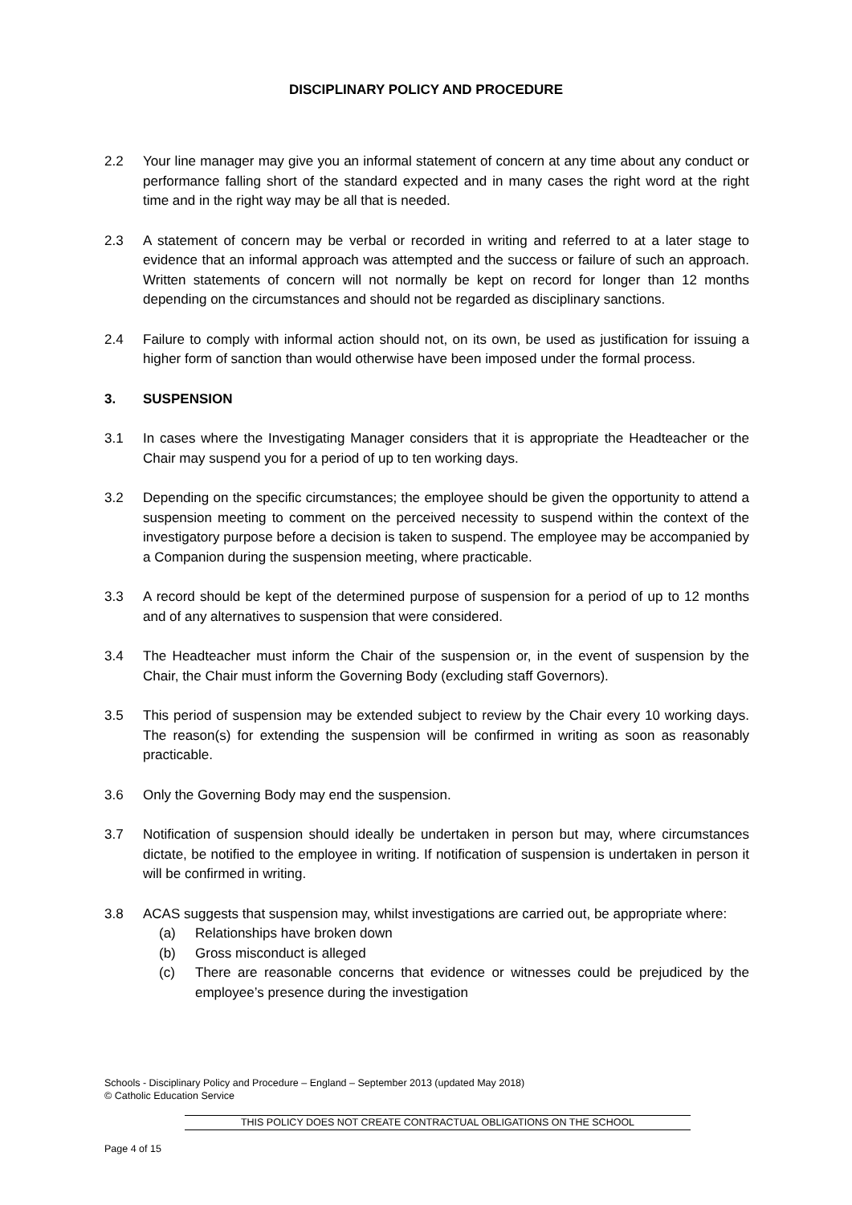DISCIPLINARY POLICY AND PROCEDURE
2.2 Your line manager may give you an informal statement of concern at any time about any conduct or performance falling short of the standard expected and in many cases the right word at the right time and in the right way may be all that is needed.
2.3 A statement of concern may be verbal or recorded in writing and referred to at a later stage to evidence that an informal approach was attempted and the success or failure of such an approach. Written statements of concern will not normally be kept on record for longer than 12 months depending on the circumstances and should not be regarded as disciplinary sanctions.
2.4 Failure to comply with informal action should not, on its own, be used as justification for issuing a higher form of sanction than would otherwise have been imposed under the formal process.
3. SUSPENSION
3.1 In cases where the Investigating Manager considers that it is appropriate the Headteacher or the Chair may suspend you for a period of up to ten working days.
3.2 Depending on the specific circumstances; the employee should be given the opportunity to attend a suspension meeting to comment on the perceived necessity to suspend within the context of the investigatory purpose before a decision is taken to suspend. The employee may be accompanied by a Companion during the suspension meeting, where practicable.
3.3 A record should be kept of the determined purpose of suspension for a period of up to 12 months and of any alternatives to suspension that were considered.
3.4 The Headteacher must inform the Chair of the suspension or, in the event of suspension by the Chair, the Chair must inform the Governing Body (excluding staff Governors).
3.5 This period of suspension may be extended subject to review by the Chair every 10 working days. The reason(s) for extending the suspension will be confirmed in writing as soon as reasonably practicable.
3.6 Only the Governing Body may end the suspension.
3.7 Notification of suspension should ideally be undertaken in person but may, where circumstances dictate, be notified to the employee in writing. If notification of suspension is undertaken in person it will be confirmed in writing.
3.8 ACAS suggests that suspension may, whilst investigations are carried out, be appropriate where:
(a) Relationships have broken down
(b) Gross misconduct is alleged
(c) There are reasonable concerns that evidence or witnesses could be prejudiced by the employee’s presence during the investigation
Schools - Disciplinary Policy and Procedure – England – September 2013 (updated May 2018)
© Catholic Education Service
THIS POLICY DOES NOT CREATE CONTRACTUAL OBLIGATIONS ON THE SCHOOL
Page 4 of 15